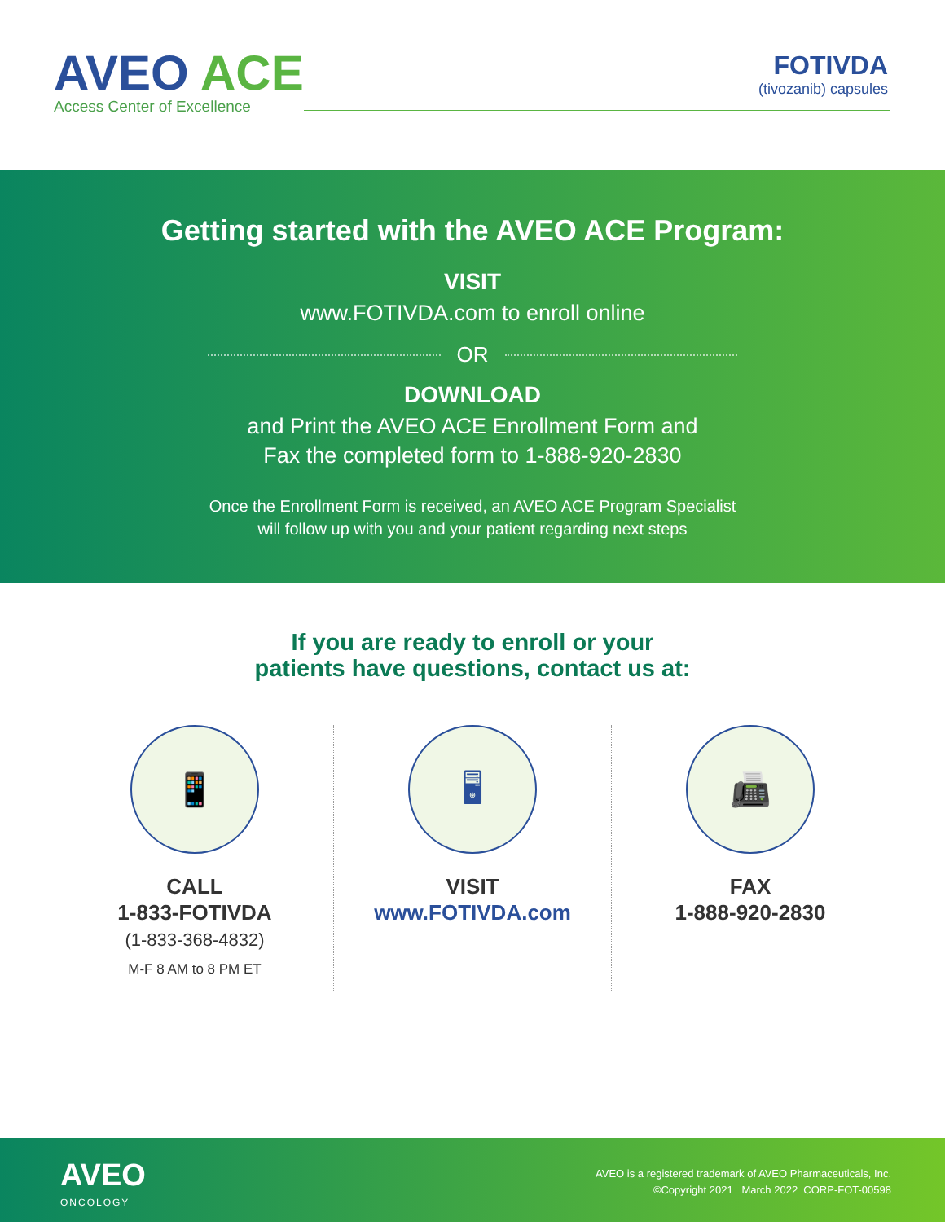AVEO ACE
Access Center of Excellence
FOTIVDA
(tivozanib) capsules
Getting started with the AVEO ACE Program:
VISIT
www.FOTIVDA.com to enroll online
OR
DOWNLOAD
and Print the AVEO ACE Enrollment Form and
Fax the completed form to 1-888-920-2830
Once the Enrollment Form is received, an AVEO ACE Program Specialist
will follow up with you and your patient regarding next steps
If you are ready to enroll or your
patients have questions, contact us at:
📱
CALL
1-833-FOTIVDA
(1-833-368-4832)
M-F 8 AM to 8 PM ET
🖥
VISIT
www.FOTIVDA.com
📠
FAX
1-888-920-2830
AVEO
ONCOLOGY
AVEO is a registered trademark of AVEO Pharmaceuticals, Inc.
©Copyright 2021 March 2022 CORP-FOT-00598